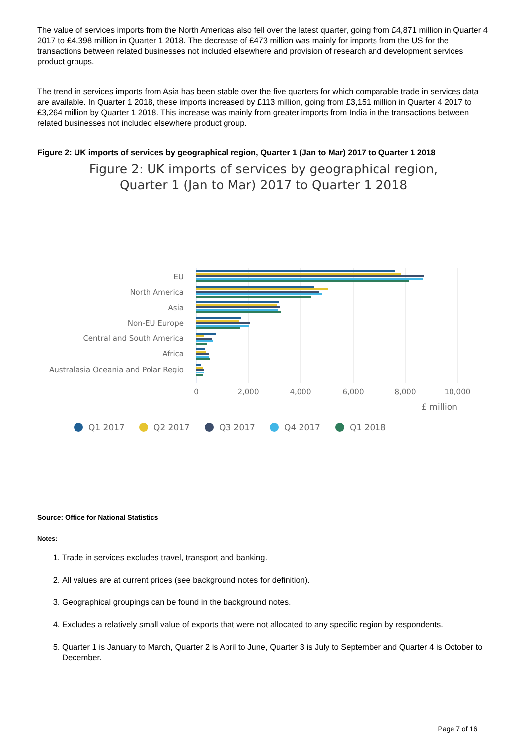The value of services imports from the North Americas also fell over the latest quarter, going from £4,871 million in Quarter 4 2017 to £4,398 million in Quarter 1 2018. The decrease of £473 million was mainly for imports from the US for the transactions between related businesses not included elsewhere and provision of research and development services product groups.
The trend in services imports from Asia has been stable over the five quarters for which comparable trade in services data are available. In Quarter 1 2018, these imports increased by £113 million, going from £3,151 million in Quarter 4 2017 to £3,264 million by Quarter 1 2018. This increase was mainly from greater imports from India in the transactions between related businesses not included elsewhere product group.
Figure 2: UK imports of services by geographical region, Quarter 1 (Jan to Mar) 2017 to Quarter 1 2018
Figure 2: UK imports of services by geographical region,
Quarter 1 (Jan to Mar) 2017 to Quarter 1 2018
EU
North America
Asia
Non-EU Europe
Central and South America
Africa
Australasia Oceania and Polar Regio
0
2,000
4,000
6,000
8,000
10,000
£ million
Q1 2017
Q2 2017
Q3 2017
Q4 2017
Q1 2018
Source: Office for National Statistics
Notes:
1. Trade in services excludes travel, transport and banking.
2. All values are at current prices (see background notes for definition).
3. Geographical groupings can be found in the background notes.
4. Excludes a relatively small value of exports that were not allocated to any specific region by respondents.
5. Quarter 1 is January to March, Quarter 2 is April to June, Quarter 3 is July to September and Quarter 4 is October to December.
Page 7 of 16